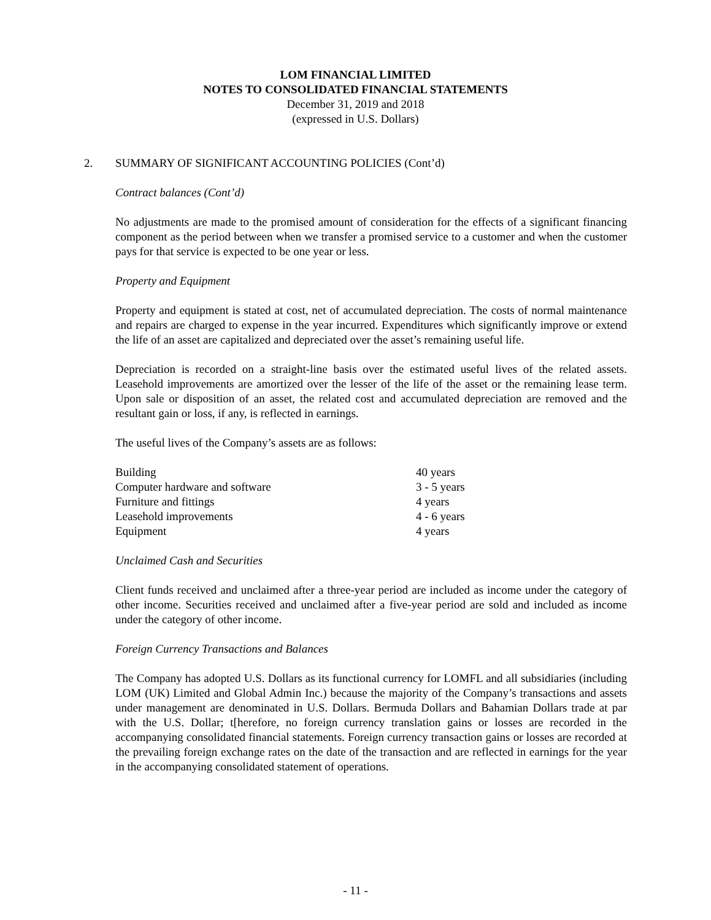LOM FINANCIAL LIMITED
NOTES TO CONSOLIDATED FINANCIAL STATEMENTS
December 31, 2019 and 2018
(expressed in U.S. Dollars)
2. SUMMARY OF SIGNIFICANT ACCOUNTING POLICIES (Cont’d)
Contract balances (Cont’d)
No adjustments are made to the promised amount of consideration for the effects of a significant financing component as the period between when we transfer a promised service to a customer and when the customer pays for that service is expected to be one year or less.
Property and Equipment
Property and equipment is stated at cost, net of accumulated depreciation. The costs of normal maintenance and repairs are charged to expense in the year incurred. Expenditures which significantly improve or extend the life of an asset are capitalized and depreciated over the asset’s remaining useful life.
Depreciation is recorded on a straight-line basis over the estimated useful lives of the related assets. Leasehold improvements are amortized over the lesser of the life of the asset or the remaining lease term. Upon sale or disposition of an asset, the related cost and accumulated depreciation are removed and the resultant gain or loss, if any, is reflected in earnings.
The useful lives of the Company’s assets are as follows:
| Building | 40 years |
| Computer hardware and software | 3 - 5 years |
| Furniture and fittings | 4 years |
| Leasehold improvements | 4 - 6 years |
| Equipment | 4 years |
Unclaimed Cash and Securities
Client funds received and unclaimed after a three-year period are included as income under the category of other income. Securities received and unclaimed after a five-year period are sold and included as income under the category of other income.
Foreign Currency Transactions and Balances
The Company has adopted U.S. Dollars as its functional currency for LOMFL and all subsidiaries (including LOM (UK) Limited and Global Admin Inc.) because the majority of the Company’s transactions and assets under management are denominated in U.S. Dollars. Bermuda Dollars and Bahamian Dollars trade at par with the U.S. Dollar; t[herefore, no foreign currency translation gains or losses are recorded in the accompanying consolidated financial statements. Foreign currency transaction gains or losses are recorded at the prevailing foreign exchange rates on the date of the transaction and are reflected in earnings for the year in the accompanying consolidated statement of operations.
- 11 -